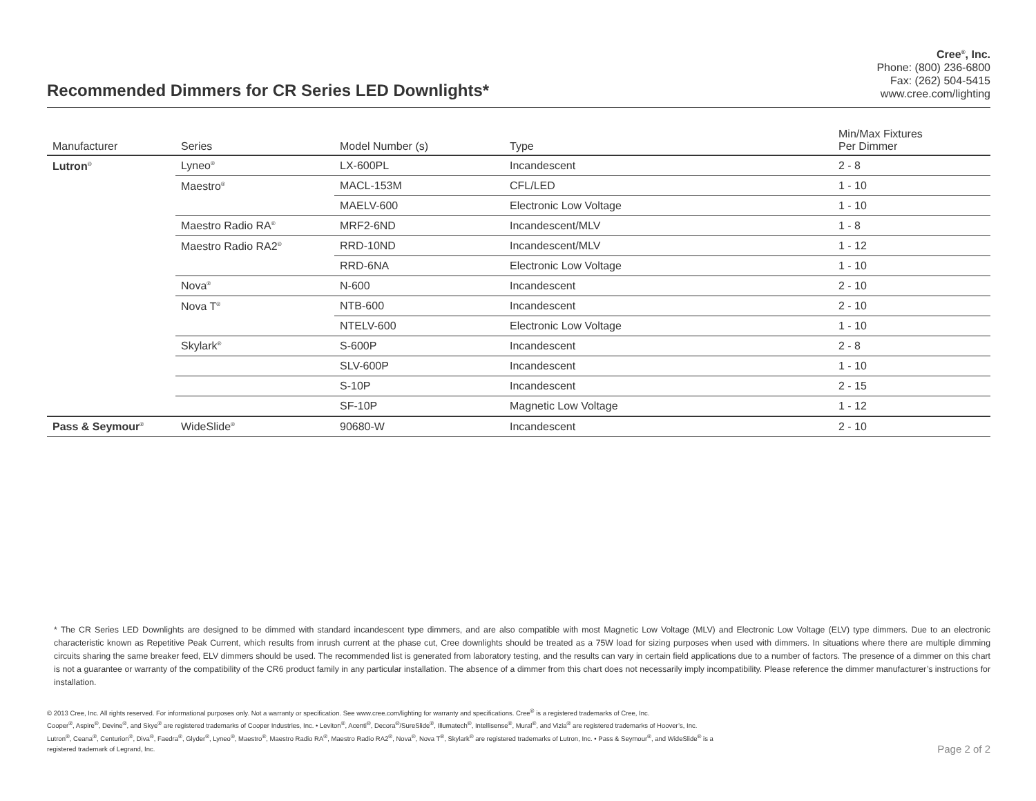Recommended Dimmers for CR Series LED Downlights*
Cree<sup>®</sup>, Inc.
Phone: (800) 236-6800
Fax: (262) 504-5415
www.cree.com/lighting
| Manufacturer | Series | Model Number (s) | Type | Min/Max Fixtures Per Dimmer |
| --- | --- | --- | --- | --- |
| Lutron<sup>®</sup> | Lyneo<sup>®</sup> | LX-600PL | Incandescent | 2 - 8 |
| | Maestro<sup>®</sup> | MACL-153M | CFL/LED | 1 - 10 |
| | | MAELV-600 | Electronic Low Voltage | 1 - 10 |
| | Maestro Radio RA<sup>®</sup> | MRF2-6ND | Incandescent/MLV | 1 - 8 |
| | Maestro Radio RA2<sup>®</sup> | RRD-10ND | Incandescent/MLV | 1 - 12 |
| | | RRD-6NA | Electronic Low Voltage | 1 - 10 |
| | Nova<sup>®</sup> | N-600 | Incandescent | 2 - 10 |
| | Nova T<sup>®</sup> | NTB-600 | Incandescent | 2 - 10 |
| | | NTELV-600 | Electronic Low Voltage | 1 - 10 |
| | Skylark<sup>®</sup> | S-600P | Incandescent | 2 - 8 |
| | | SLV-600P | Incandescent | 1 - 10 |
| | | S-10P | Incandescent | 2 - 15 |
| | | SF-10P | Magnetic Low Voltage | 1 - 12 |
| Pass & Seymour<sup>®</sup> | WideSlide<sup>®</sup> | 90680-W | Incandescent | 2 - 10 |
* The CR Series LED Downlights are designed to be dimmed with standard incandescent type dimmers, and are also compatible with most Magnetic Low Voltage (MLV) and Electronic Low Voltage (ELV) type dimmers. Due to an electronic characteristic known as Repetitive Peak Current, which results from inrush current at the phase cut, Cree downlights should be treated as a 75W load for sizing purposes when used with dimmers. In situations where there are multiple dimming circuits sharing the same breaker feed, ELV dimmers should be used. The recommended list is generated from laboratory testing, and the results can vary in certain field applications due to a number of factors. The presence of a dimmer on this chart is not a guarantee or warranty of the compatibility of the CR6 product family in any particular installation. The absence of a dimmer from this chart does not necessarily imply incompatibility. Please reference the dimmer manufacturer’s instructions for installation.
© 2013 Cree, Inc. All rights reserved. For informational purposes only. Not a warranty or specification. See www.cree.com/lighting for warranty and specifications. Cree<sup>®</sup> is a registered trademarks of Cree, Inc.
Cooper<sup>®</sup>, Aspire<sup>®</sup>, Devine<sup>®</sup>, and Skye<sup>®</sup> are registered trademarks of Cooper Industries, Inc. • Leviton<sup>®</sup>, Acenti<sup>®</sup>, Decora<sup>®</sup>/SureSlide<sup>®</sup>, Illumatech<sup>®</sup>, Intellisense<sup>®</sup>, Mural<sup>®</sup>, and Vizia<sup>®</sup> are registered trademarks of Hoover’s, Inc.
Lutron<sup>®</sup>, Ceana<sup>®</sup>, Centurion<sup>®</sup>, Diva<sup>®</sup>, Faedra<sup>®</sup>, Glyder<sup>®</sup>, Lyneo<sup>®</sup>, Maestro<sup>®</sup>, Maestro Radio RA<sup>®</sup>, Maestro Radio RA2<sup>®</sup>, Nova<sup>®</sup>, Nova T<sup>®</sup>, Skylark<sup>®</sup> are registered trademarks of Lutron, Inc. • Pass & Seymour<sup>®</sup>, and WideSlide<sup>®</sup> is a
registered trademark of Legrand, Inc.
Page 2 of 2